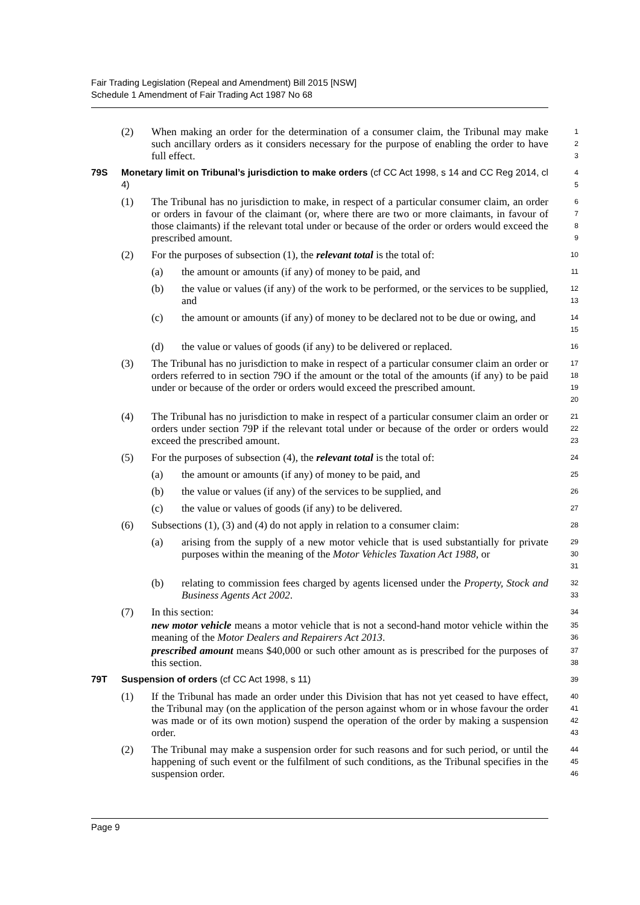Fair Trading Legislation (Repeal and Amendment) Bill 2015 [NSW]
Schedule 1 Amendment of Fair Trading Act 1987 No 68
(2) When making an order for the determination of a consumer claim, the Tribunal may make such ancillary orders as it considers necessary for the purpose of enabling the order to have full effect.
1
2
3
79S Monetary limit on Tribunal’s jurisdiction to make orders (cf CC Act 1998, s 14 and CC Reg 2014, cl 4)
4
5
(1) The Tribunal has no jurisdiction to make, in respect of a particular consumer claim, an order or orders in favour of the claimant (or, where there are two or more claimants, in favour of those claimants) if the relevant total under or because of the order or orders would exceed the prescribed amount.
6
7
8
9
(2) For the purposes of subsection (1), the relevant total is the total of:
10
(a) the amount or amounts (if any) of money to be paid, and
11
(b) the value or values (if any) of the work to be performed, or the services to be supplied, and
12
13
(c) the amount or amounts (if any) of money to be declared not to be due or owing, and
14
15
(d) the value or values of goods (if any) to be delivered or replaced.
16
(3) The Tribunal has no jurisdiction to make in respect of a particular consumer claim an order or orders referred to in section 79O if the amount or the total of the amounts (if any) to be paid under or because of the order or orders would exceed the prescribed amount.
17
18
19
20
(4) The Tribunal has no jurisdiction to make in respect of a particular consumer claim an order or orders under section 79P if the relevant total under or because of the order or orders would exceed the prescribed amount.
21
22
23
(5) For the purposes of subsection (4), the relevant total is the total of:
24
(a) the amount or amounts (if any) of money to be paid, and
25
(b) the value or values (if any) of the services to be supplied, and
26
(c) the value or values of goods (if any) to be delivered.
27
(6) Subsections (1), (3) and (4) do not apply in relation to a consumer claim:
28
(a) arising from the supply of a new motor vehicle that is used substantially for private purposes within the meaning of the Motor Vehicles Taxation Act 1988, or
29
30
31
(b) relating to commission fees charged by agents licensed under the Property, Stock and Business Agents Act 2002.
32
33
(7) In this section:
34
new motor vehicle means a motor vehicle that is not a second-hand motor vehicle within the meaning of the Motor Dealers and Repairers Act 2013.
35
36
prescribed amount means $40,000 or such other amount as is prescribed for the purposes of this section.
37
38
79T Suspension of orders (cf CC Act 1998, s 11)
39
(1) If the Tribunal has made an order under this Division that has not yet ceased to have effect, the Tribunal may (on the application of the person against whom or in whose favour the order was made or of its own motion) suspend the operation of the order by making a suspension order.
40
41
42
43
(2) The Tribunal may make a suspension order for such reasons and for such period, or until the happening of such event or the fulfilment of such conditions, as the Tribunal specifies in the suspension order.
44
45
46
Page 9